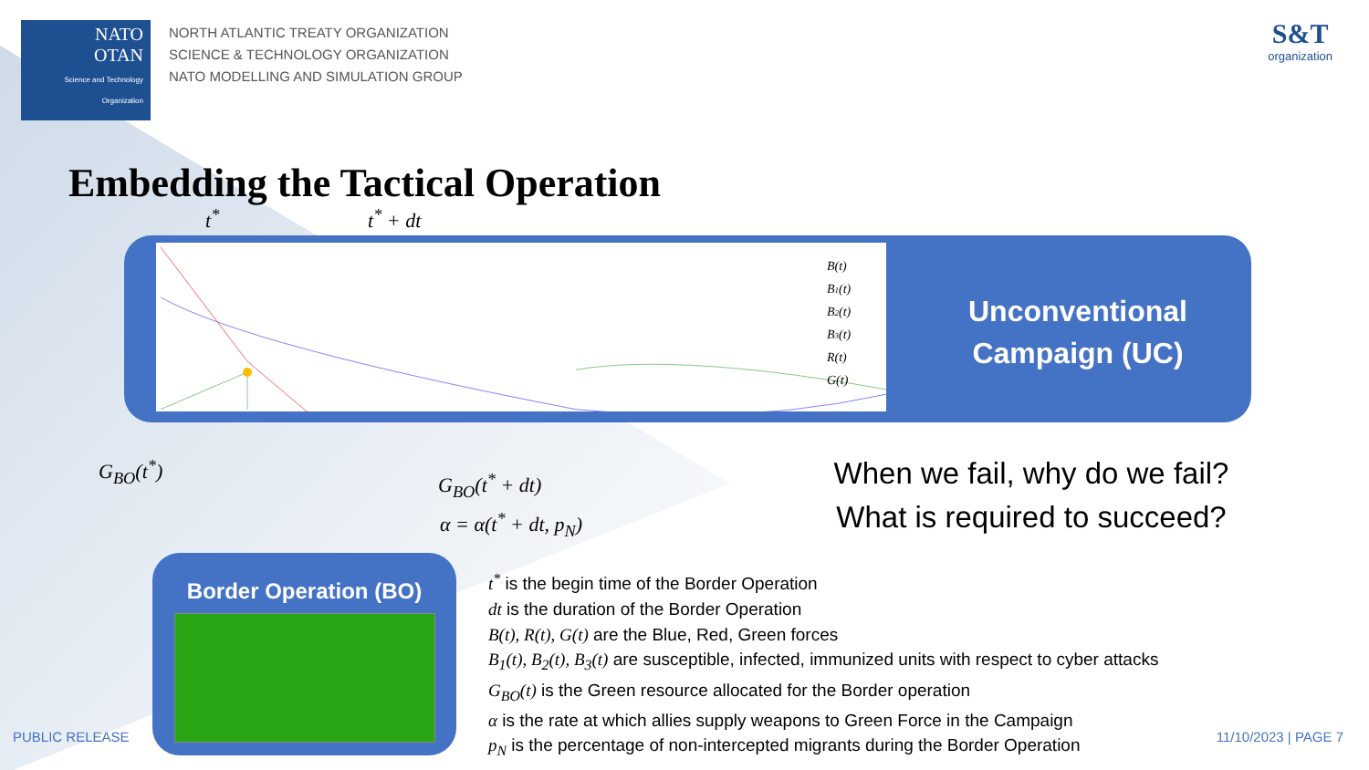NATO
OTAN
Science and Technology Organization
NORTH ATLANTIC TREATY ORGANIZATION
SCIENCE & TECHNOLOGY ORGANIZATION
NATO MODELLING AND SIMULATION GROUP
S&T
organization
Embedding the Tactical Operation
t<sup>*</sup> t<sup>*</sup> + dt
B(t)
B1(t)
B2(t)
B3(t)
R(t)
G(t)
Unconventional
Campaign (UC)
G<sub>BO</sub>(t<sup>*</sup>)
G<sub>BO</sub>(t<sup>*</sup> + dt)
α = α(t<sup>*</sup> + dt, p<sub>N</sub>)
When we fail, why do we fail?
What is required to succeed?
Border Operation (BO)
t<sup>*</sup> is the begin time of the Border Operation
dt is the duration of the Border Operation
B(t), R(t), G(t) are the Blue, Red, Green forces
B<sub>1</sub>(t), B<sub>2</sub>(t), B<sub>3</sub>(t) are susceptible, infected, immunized units with respect to cyber attacks
G<sub>BO</sub>(t) is the Green resource allocated for the Border operation
α is the rate at which allies supply weapons to Green Force in the Campaign
p<sub>N</sub> is the percentage of non-intercepted migrants during the Border Operation
PUBLIC RELEASE 11/10/2023 | PAGE 7